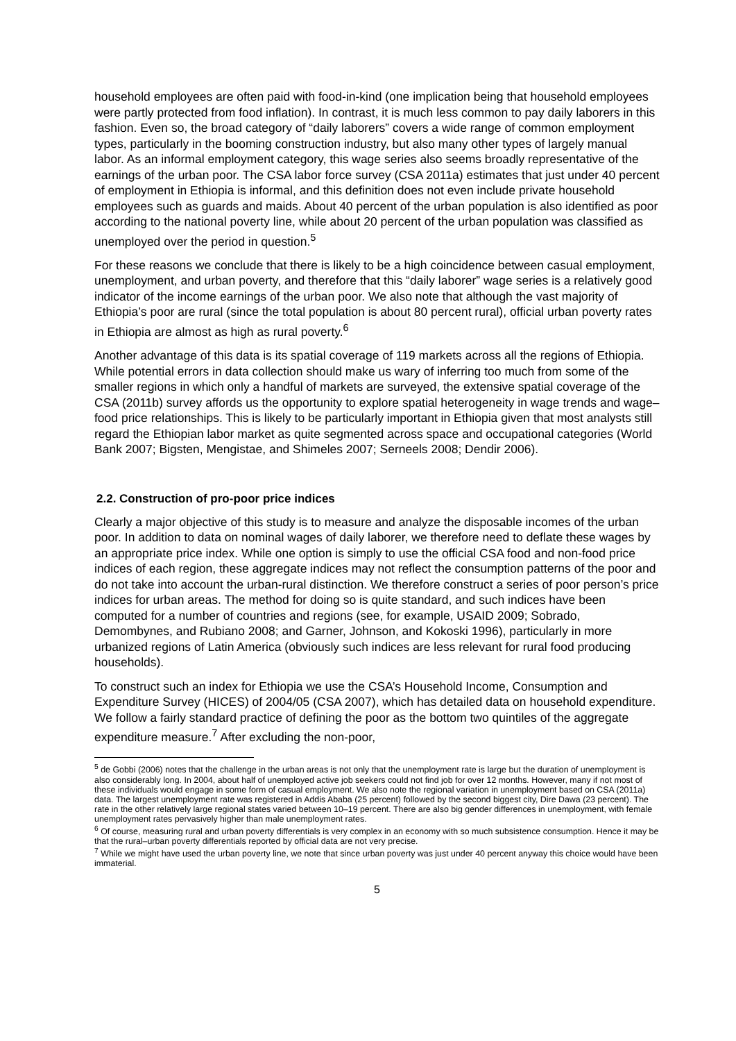household employees are often paid with food-in-kind (one implication being that household employees were partly protected from food inflation). In contrast, it is much less common to pay daily laborers in this fashion. Even so, the broad category of “daily laborers” covers a wide range of common employment types, particularly in the booming construction industry, but also many other types of largely manual labor. As an informal employment category, this wage series also seems broadly representative of the earnings of the urban poor. The CSA labor force survey (CSA 2011a) estimates that just under 40 percent of employment in Ethiopia is informal, and this definition does not even include private household employees such as guards and maids. About 40 percent of the urban population is also identified as poor according to the national poverty line, while about 20 percent of the urban population was classified as unemployed over the period in question.<sup>5</sup>
For these reasons we conclude that there is likely to be a high coincidence between casual employment, unemployment, and urban poverty, and therefore that this “daily laborer” wage series is a relatively good indicator of the income earnings of the urban poor. We also note that although the vast majority of Ethiopia’s poor are rural (since the total population is about 80 percent rural), official urban poverty rates in Ethiopia are almost as high as rural poverty.<sup>6</sup>
Another advantage of this data is its spatial coverage of 119 markets across all the regions of Ethiopia. While potential errors in data collection should make us wary of inferring too much from some of the smaller regions in which only a handful of markets are surveyed, the extensive spatial coverage of the CSA (2011b) survey affords us the opportunity to explore spatial heterogeneity in wage trends and wage–food price relationships. This is likely to be particularly important in Ethiopia given that most analysts still regard the Ethiopian labor market as quite segmented across space and occupational categories (World Bank 2007; Bigsten, Mengistae, and Shimeles 2007; Serneels 2008; Dendir 2006).
2.2. Construction of pro-poor price indices
Clearly a major objective of this study is to measure and analyze the disposable incomes of the urban poor. In addition to data on nominal wages of daily laborer, we therefore need to deflate these wages by an appropriate price index. While one option is simply to use the official CSA food and non-food price indices of each region, these aggregate indices may not reflect the consumption patterns of the poor and do not take into account the urban-rural distinction. We therefore construct a series of poor person’s price indices for urban areas. The method for doing so is quite standard, and such indices have been computed for a number of countries and regions (see, for example, USAID 2009; Sobrado, Demombynes, and Rubiano 2008; and Garner, Johnson, and Kokoski 1996), particularly in more urbanized regions of Latin America (obviously such indices are less relevant for rural food producing households).
To construct such an index for Ethiopia we use the CSA’s Household Income, Consumption and Expenditure Survey (HICES) of 2004/05 (CSA 2007), which has detailed data on household expenditure. We follow a fairly standard practice of defining the poor as the bottom two quintiles of the aggregate expenditure measure.<sup>7</sup> After excluding the non-poor,
<sup>5</sup> de Gobbi (2006) notes that the challenge in the urban areas is not only that the unemployment rate is large but the duration of unemployment is also considerably long. In 2004, about half of unemployed active job seekers could not find job for over 12 months. However, many if not most of these individuals would engage in some form of casual employment. We also note the regional variation in unemployment based on CSA (2011a) data. The largest unemployment rate was registered in Addis Ababa (25 percent) followed by the second biggest city, Dire Dawa (23 percent). The rate in the other relatively large regional states varied between 10–19 percent. There are also big gender differences in unemployment, with female unemployment rates pervasively higher than male unemployment rates.
<sup>6</sup> Of course, measuring rural and urban poverty differentials is very complex in an economy with so much subsistence consumption. Hence it may be that the rural–urban poverty differentials reported by official data are not very precise.
<sup>7</sup> While we might have used the urban poverty line, we note that since urban poverty was just under 40 percent anyway this choice would have been immaterial.
5